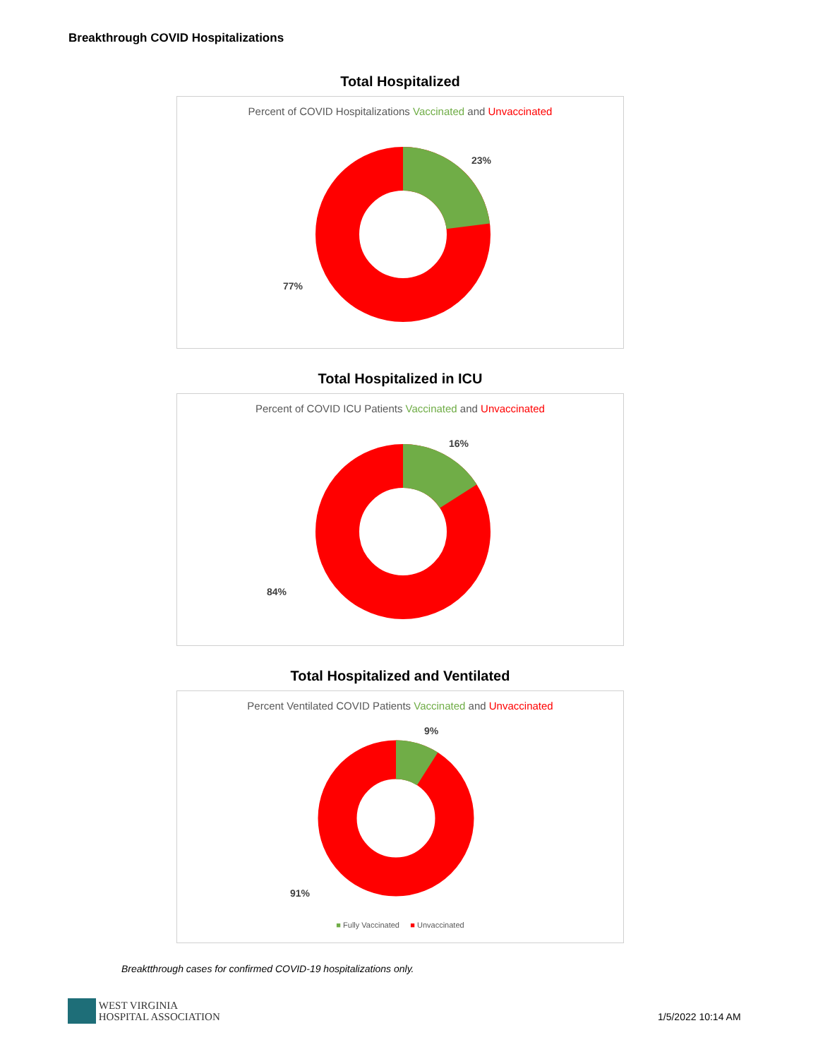Breakthrough COVID Hospitalizations
Total Hospitalized
Percent of COVID Hospitalizations Vaccinated and Unvaccinated
23%
77%
Total Hospitalized in ICU
Percent of COVID ICU Patients Vaccinated and Unvaccinated
16%
84%
Total Hospitalized and Ventilated
Percent Ventilated COVID Patients Vaccinated and Unvaccinated
9%
91%
■ Fully Vaccinated ■ Unvaccinated
Breaktthrough cases for confirmed COVID-19 hospitalizations only.
WEST VIRGINIA
HOSPITAL ASSOCIATION
1/5/2022 10:14 AM